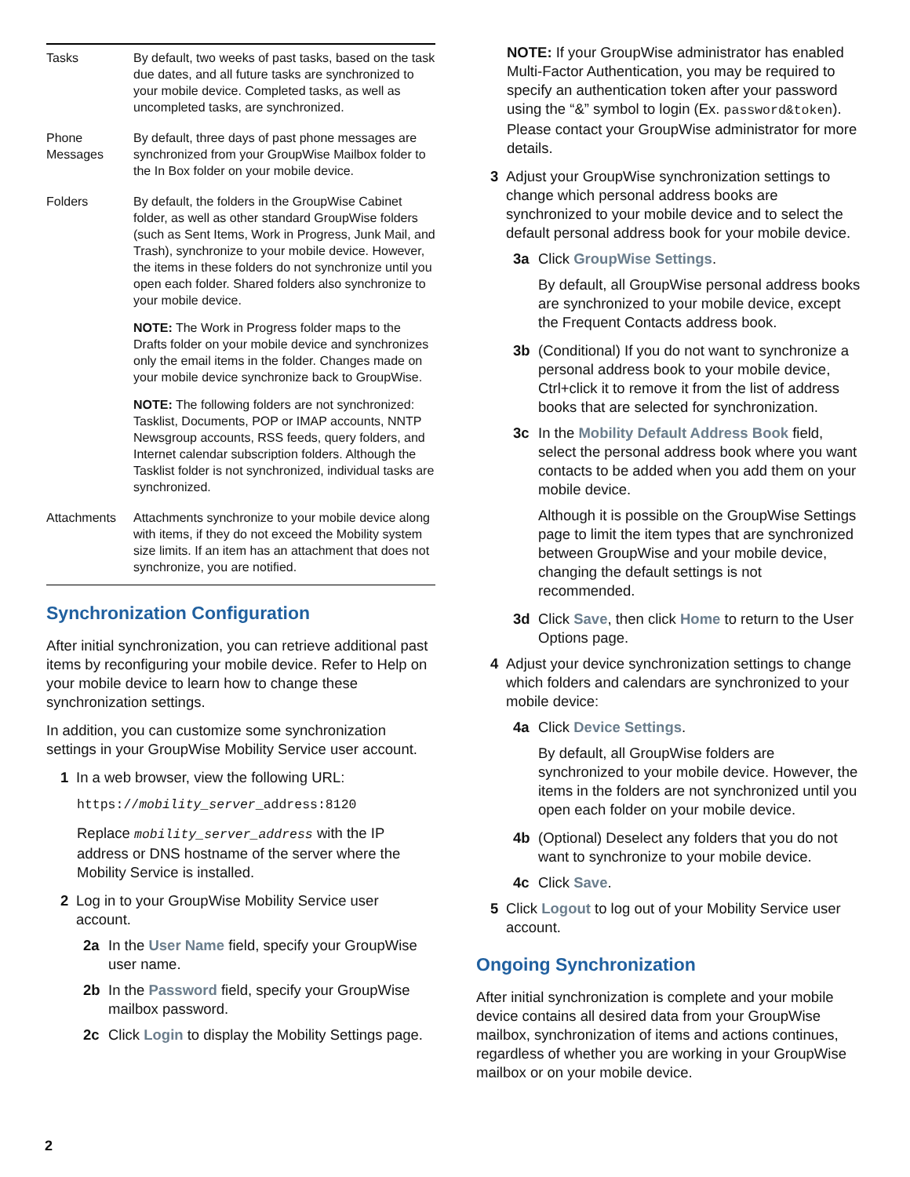| Tasks | By default, two weeks of past tasks, based on the task due dates, and all future tasks are synchronized to your mobile device. Completed tasks, as well as uncompleted tasks, are synchronized. |
| Phone Messages | By default, three days of past phone messages are synchronized from your GroupWise Mailbox folder to the In Box folder on your mobile device. |
| Folders | By default, the folders in the GroupWise Cabinet folder, as well as other standard GroupWise folders (such as Sent Items, Work in Progress, Junk Mail, and Trash), synchronize to your mobile device. However, the items in these folders do not synchronize until you open each folder. Shared folders also synchronize to your mobile device. NOTE: The Work in Progress folder maps to the Drafts folder on your mobile device and synchronizes only the email items in the folder. Changes made on your mobile device synchronize back to GroupWise. NOTE: The following folders are not synchronized: Tasklist, Documents, POP or IMAP accounts, NNTP Newsgroup accounts, RSS feeds, query folders, and Internet calendar subscription folders. Although the Tasklist folder is not synchronized, individual tasks are synchronized. |
| Attachments | Attachments synchronize to your mobile device along with items, if they do not exceed the Mobility system size limits. If an item has an attachment that does not synchronize, you are notified. |
Synchronization Configuration
After initial synchronization, you can retrieve additional past items by reconfiguring your mobile device. Refer to Help on your mobile device to learn how to change these synchronization settings.
In addition, you can customize some synchronization settings in your GroupWise Mobility Service user account.
1 In a web browser, view the following URL:
https://mobility_server_address:8120
Replace mobility_server_address with the IP address or DNS hostname of the server where the Mobility Service is installed.
2 Log in to your GroupWise Mobility Service user account.
2a In the User Name field, specify your GroupWise user name.
2b In the Password field, specify your GroupWise mailbox password.
2c Click Login to display the Mobility Settings page.
NOTE: If your GroupWise administrator has enabled Multi-Factor Authentication, you may be required to specify an authentication token after your password using the “&” symbol to login (Ex. password&token). Please contact your GroupWise administrator for more details.
3 Adjust your GroupWise synchronization settings to change which personal address books are synchronized to your mobile device and to select the default personal address book for your mobile device.
3a Click GroupWise Settings.
By default, all GroupWise personal address books are synchronized to your mobile device, except the Frequent Contacts address book.
3b (Conditional) If you do not want to synchronize a personal address book to your mobile device, Ctrl+click it to remove it from the list of address books that are selected for synchronization.
3c In the Mobility Default Address Book field, select the personal address book where you want contacts to be added when you add them on your mobile device.
Although it is possible on the GroupWise Settings page to limit the item types that are synchronized between GroupWise and your mobile device, changing the default settings is not recommended.
3d Click Save, then click Home to return to the User Options page.
4 Adjust your device synchronization settings to change which folders and calendars are synchronized to your mobile device:
4a Click Device Settings.
By default, all GroupWise folders are synchronized to your mobile device. However, the items in the folders are not synchronized until you open each folder on your mobile device.
4b (Optional) Deselect any folders that you do not want to synchronize to your mobile device.
4c Click Save.
5 Click Logout to log out of your Mobility Service user account.
Ongoing Synchronization
After initial synchronization is complete and your mobile device contains all desired data from your GroupWise mailbox, synchronization of items and actions continues, regardless of whether you are working in your GroupWise mailbox or on your mobile device.
2